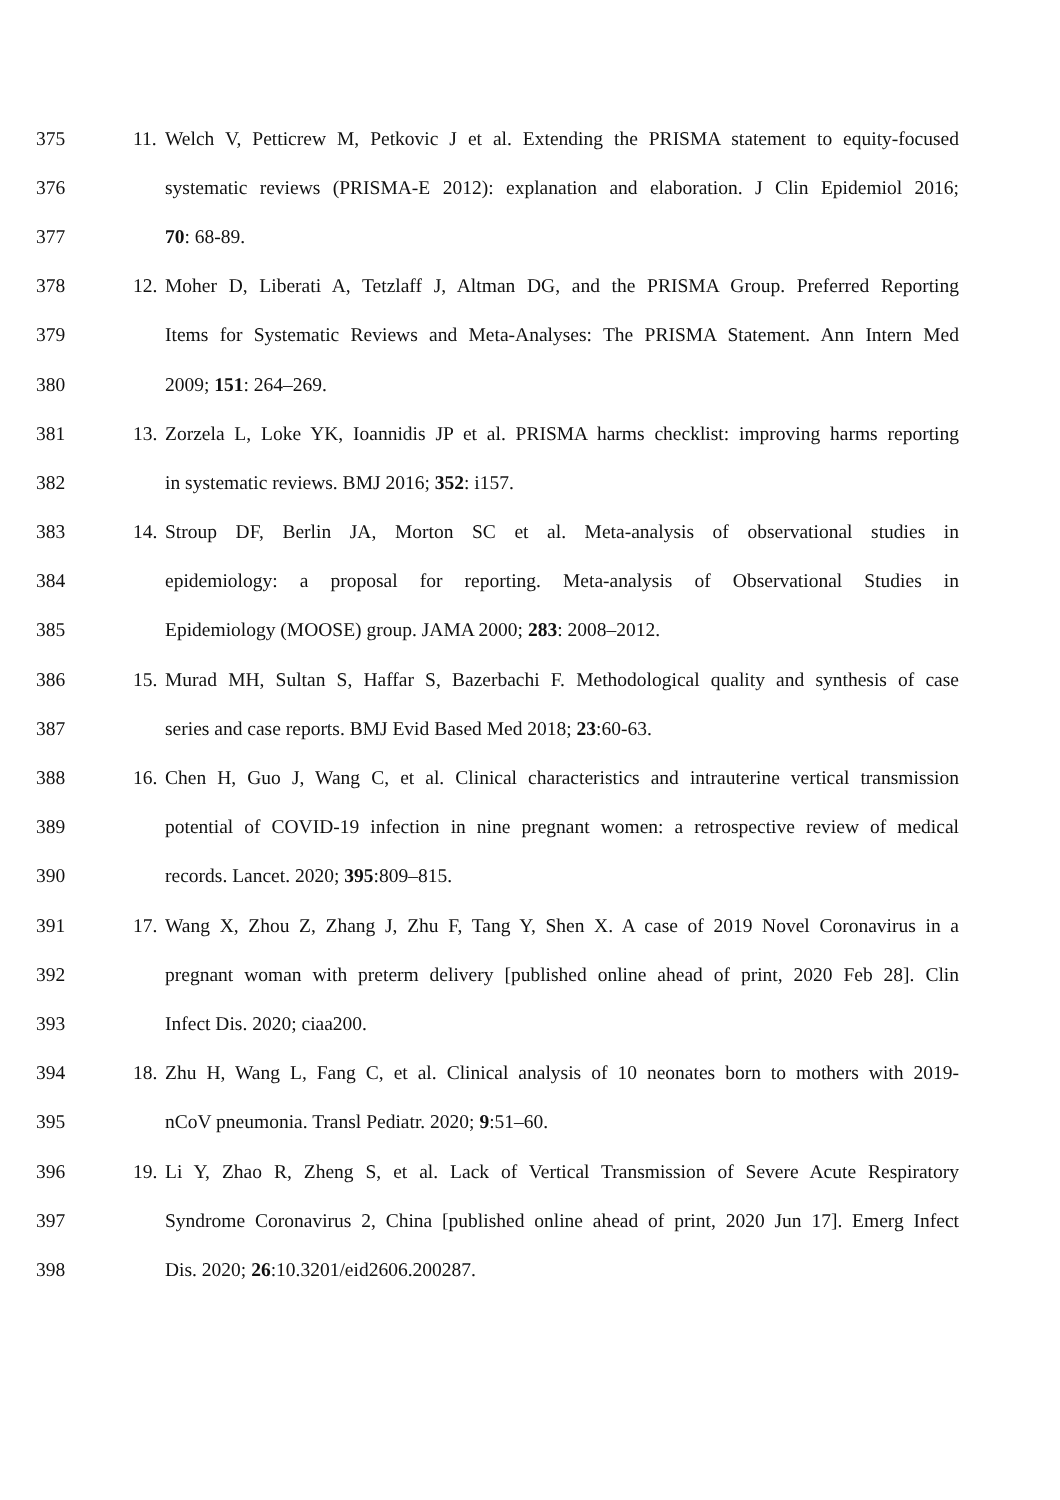375 11. Welch V, Petticrew M, Petkovic J et al. Extending the PRISMA statement to equity-focused
376 systematic reviews (PRISMA-E 2012): explanation and elaboration. J Clin Epidemiol 2016;
377 70: 68-89.
378 12. Moher D, Liberati A, Tetzlaff J, Altman DG, and the PRISMA Group. Preferred Reporting
379 Items for Systematic Reviews and Meta-Analyses: The PRISMA Statement. Ann Intern Med
380 2009; 151: 264–269.
381 13. Zorzela L, Loke YK, Ioannidis JP et al. PRISMA harms checklist: improving harms reporting
382 in systematic reviews. BMJ 2016; 352: i157.
383 14. Stroup DF, Berlin JA, Morton SC et al. Meta-analysis of observational studies in
384 epidemiology: a proposal for reporting. Meta-analysis of Observational Studies in
385 Epidemiology (MOOSE) group. JAMA 2000; 283: 2008–2012.
386 15. Murad MH, Sultan S, Haffar S, Bazerbachi F. Methodological quality and synthesis of case
387 series and case reports. BMJ Evid Based Med 2018; 23:60-63.
388 16. Chen H, Guo J, Wang C, et al. Clinical characteristics and intrauterine vertical transmission
389 potential of COVID-19 infection in nine pregnant women: a retrospective review of medical
390 records. Lancet. 2020; 395:809–815.
391 17. Wang X, Zhou Z, Zhang J, Zhu F, Tang Y, Shen X. A case of 2019 Novel Coronavirus in a
392 pregnant woman with preterm delivery [published online ahead of print, 2020 Feb 28]. Clin
393 Infect Dis. 2020; ciaa200.
394 18. Zhu H, Wang L, Fang C, et al. Clinical analysis of 10 neonates born to mothers with 2019-
395 nCoV pneumonia. Transl Pediatr. 2020; 9:51–60.
396 19. Li Y, Zhao R, Zheng S, et al. Lack of Vertical Transmission of Severe Acute Respiratory
397 Syndrome Coronavirus 2, China [published online ahead of print, 2020 Jun 17]. Emerg Infect
398 Dis. 2020; 26:10.3201/eid2606.200287.